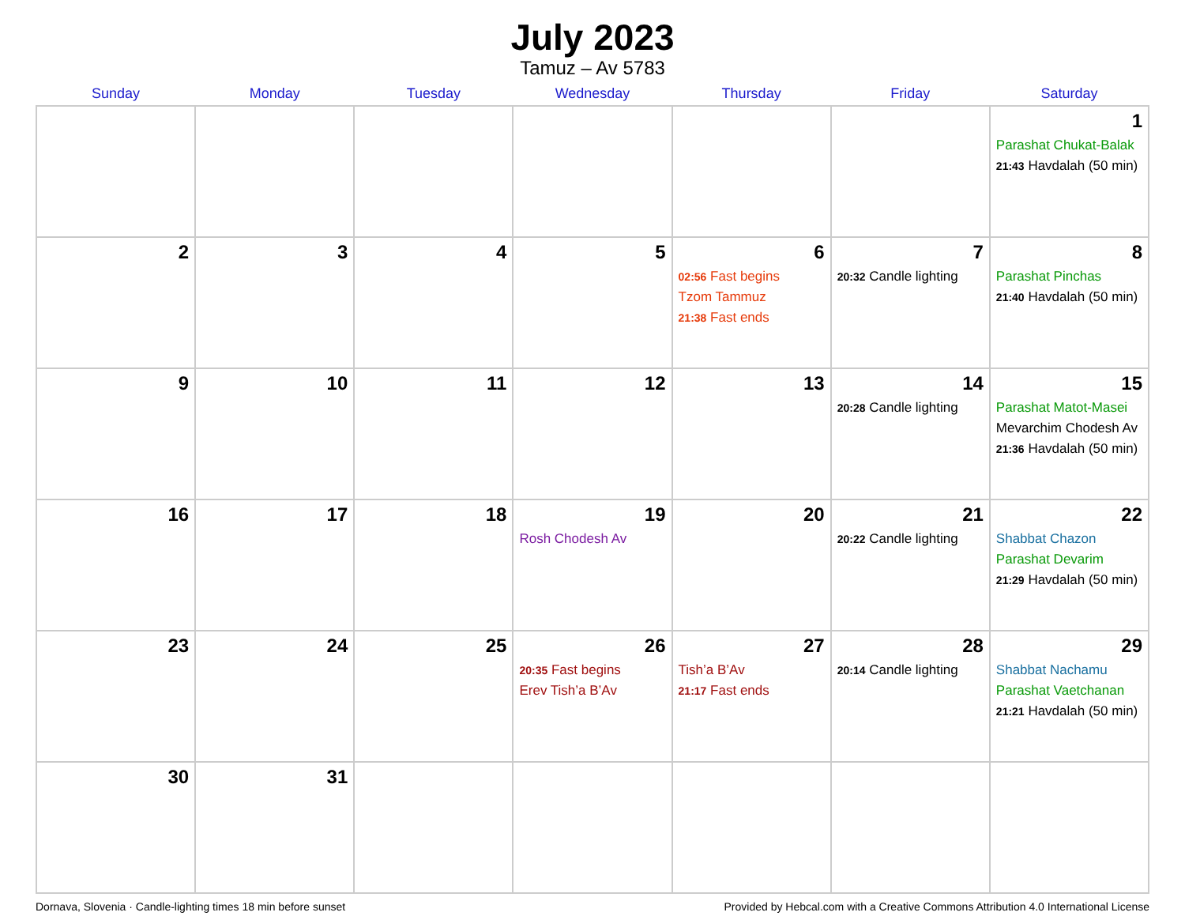July 2023
Tamuz – Av 5783
| Sunday | Monday | Tuesday | Wednesday | Thursday | Friday | Saturday |
| --- | --- | --- | --- | --- | --- | --- |
| | | | | | | 1 Parashat Chukat-Balak 21:43 Havdalah (50 min) |
| 2 | 3 | 4 | 5 | 6 02:56 Fast begins Tzom Tammuz 21:38 Fast ends | 7 20:32 Candle lighting | 8 Parashat Pinchas 21:40 Havdalah (50 min) |
| 9 | 10 | 11 | 12 | 13 | 14 20:28 Candle lighting | 15 Parashat Matot-Masei Mevarchim Chodesh Av 21:36 Havdalah (50 min) |
| 16 | 17 | 18 | 19 Rosh Chodesh Av | 20 | 21 20:22 Candle lighting | 22 Shabbat Chazon Parashat Devarim 21:29 Havdalah (50 min) |
| 23 | 24 | 25 | 26 20:35 Fast begins Erev Tish’a B’Av | 27 Tish’a B’Av 21:17 Fast ends | 28 20:14 Candle lighting | 29 Shabbat Nachamu Parashat Vaetchanan 21:21 Havdalah (50 min) |
| 30 | 31 | | | | | |
Dornava, Slovenia · Candle-lighting times 18 min before sunset Provided by Hebcal.com with a Creative Commons Attribution 4.0 International License